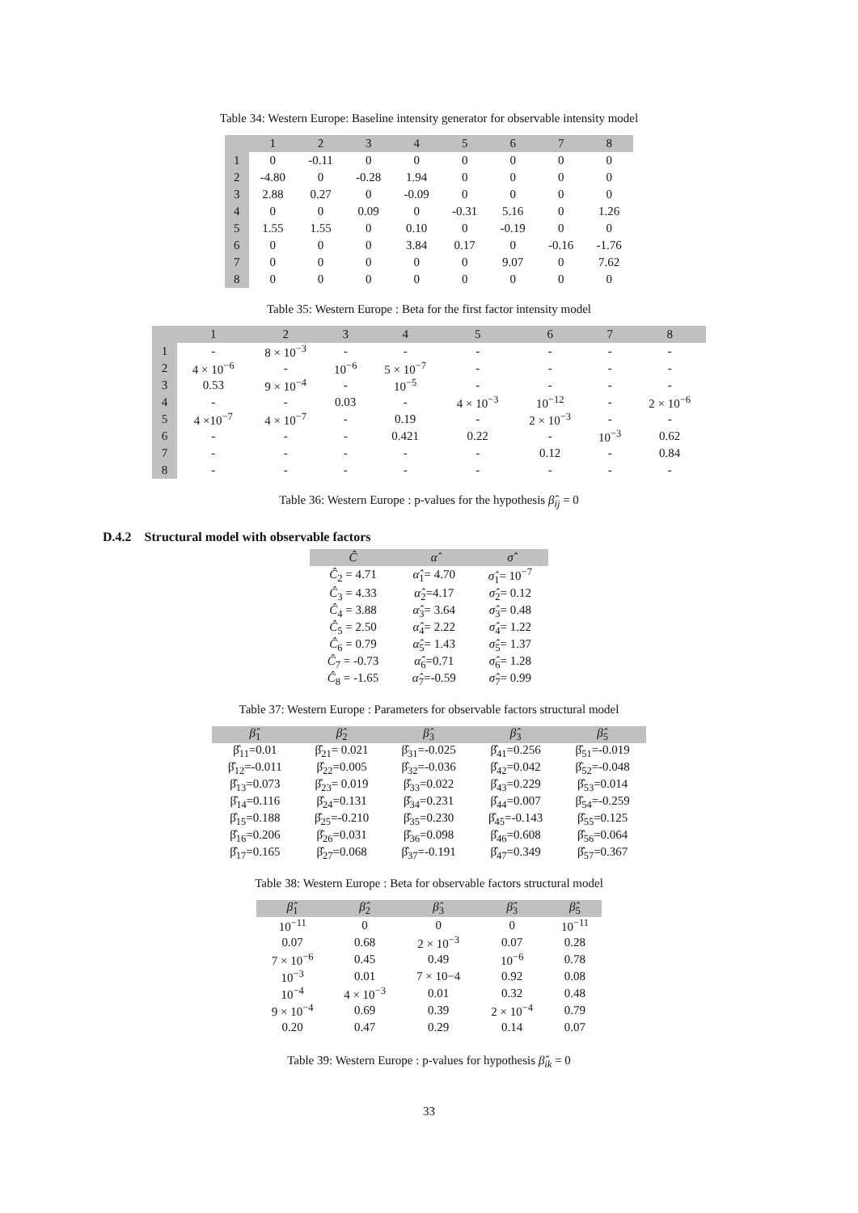Table 34: Western Europe: Baseline intensity generator for observable intensity model
| | 1 | 2 | 3 | 4 | 5 | 6 | 7 | 8 |
| --- | --- | --- | --- | --- | --- | --- | --- | --- |
| 1 | 0 | -0.11 | 0 | 0 | 0 | 0 | 0 | 0 |
| 2 | -4.80 | 0 | -0.28 | 1.94 | 0 | 0 | 0 | 0 |
| 3 | 2.88 | 0.27 | 0 | -0.09 | 0 | 0 | 0 | 0 |
| 4 | 0 | 0 | 0.09 | 0 | -0.31 | 5.16 | 0 | 1.26 |
| 5 | 1.55 | 1.55 | 0 | 0.10 | 0 | -0.19 | 0 | 0 |
| 6 | 0 | 0 | 0 | 3.84 | 0.17 | 0 | -0.16 | -1.76 |
| 7 | 0 | 0 | 0 | 0 | 0 | 9.07 | 0 | 7.62 |
| 8 | 0 | 0 | 0 | 0 | 0 | 0 | 0 | 0 |
Table 35: Western Europe : Beta for the first factor intensity model
| | 1 | 2 | 3 | 4 | 5 | 6 | 7 | 8 |
| --- | --- | --- | --- | --- | --- | --- | --- | --- |
| 1 | - | 8 × 10<sup>−3</sup> | - | - | - | - | - | - |
| 2 | 4 × 10<sup>−6</sup> | - | 10<sup>−6</sup> | 5 × 10<sup>−7</sup> | - | - | - | - |
| 3 | 0.53 | 9 × 10<sup>−4</sup> | - | 10<sup>−5</sup> | - | - | - | - |
| 4 | - | - | 0.03 | - | 4 × 10<sup>−3</sup> | 10<sup>−12</sup> | - | 2 × 10<sup>−6</sup> |
| 5 | 4 ×10<sup>−7</sup> | 4 × 10<sup>−7</sup> | - | 0.19 | - | 2 × 10<sup>−3</sup> | - | - |
| 6 | - | - | - | 0.421 | 0.22 | - | 10<sup>−3</sup> | 0.62 |
| 7 | - | - | - | - | - | 0.12 | - | 0.84 |
| 8 | - | - | - | - | - | - | - | - |
Table 36: Western Europe : p-values for the hypothesis β̂<sub>ij</sub> = 0
D.4.2 Structural model with observable factors
| Ĉ | α̂ | σ̂ |
| --- | --- | --- |
| Ĉ<sub>2</sub> = 4.71 | α̂<sub>1</sub>= 4.70 | σ̂<sub>1</sub>= 10<sup>−7</sup> |
| Ĉ<sub>3</sub> = 4.33 | α̂<sub>2</sub>=4.17 | σ̂<sub>2</sub>= 0.12 |
| Ĉ<sub>4</sub> = 3.88 | α̂<sub>3</sub>= 3.64 | σ̂<sub>3</sub>= 0.48 |
| Ĉ<sub>5</sub> = 2.50 | α̂<sub>4</sub>= 2.22 | σ̂<sub>4</sub>= 1.22 |
| Ĉ<sub>6</sub> = 0.79 | α̂<sub>5</sub>= 1.43 | σ̂<sub>5</sub>= 1.37 |
| Ĉ<sub>7</sub> = -0.73 | α̂<sub>6</sub>=0.71 | σ̂<sub>6</sub>= 1.28 |
| Ĉ<sub>8</sub> = -1.65 | α̂<sub>7</sub>=-0.59 | σ̂<sub>7</sub>= 0.99 |
Table 37: Western Europe : Parameters for observable factors structural model
| β̂<sub>1</sub> | β̂<sub>2</sub> | β̂<sub>3</sub> | β̂<sub>3</sub> | β̂<sub>5</sub> |
| --- | --- | --- | --- | --- |
| β̂<sub>11</sub>=0.01 | β̂<sub>21</sub>= 0.021 | β̂<sub>31</sub>=-0.025 | β̂<sub>41</sub>=0.256 | β̂<sub>51</sub>=-0.019 |
| β̂<sub>12</sub>=-0.011 | β̂<sub>22</sub>=0.005 | β̂<sub>32</sub>=-0.036 | β̂<sub>42</sub>=0.042 | β̂<sub>52</sub>=-0.048 |
| β̂<sub>13</sub>=0.073 | β̂<sub>23</sub>= 0.019 | β̂<sub>33</sub>=0.022 | β̂<sub>43</sub>=0.229 | β̂<sub>53</sub>=0.014 |
| β̂<sub>14</sub>=0.116 | β̂<sub>24</sub>=0.131 | β̂<sub>34</sub>=0.231 | β̂<sub>44</sub>=0.007 | β̂<sub>54</sub>=-0.259 |
| β̂<sub>15</sub>=0.188 | β̂<sub>25</sub>=-0.210 | β̂<sub>35</sub>=0.230 | β̂<sub>45</sub>=-0.143 | β̂<sub>55</sub>=0.125 |
| β̂<sub>16</sub>=0.206 | β̂<sub>26</sub>=0.031 | β̂<sub>36</sub>=0.098 | β̂<sub>46</sub>=0.608 | β̂<sub>56</sub>=0.064 |
| β̂<sub>17</sub>=0.165 | β̂<sub>27</sub>=0.068 | β̂<sub>37</sub>=-0.191 | β̂<sub>47</sub>=0.349 | β̂<sub>57</sub>=0.367 |
Table 38: Western Europe : Beta for observable factors structural model
| β̂<sub>1</sub> | β̂<sub>2</sub> | β̂<sub>3</sub> | β̂<sub>3</sub> | β̂<sub>5</sub> |
| --- | --- | --- | --- | --- |
| 10<sup>−11</sup> | 0 | 0 | 0 | 10<sup>−11</sup> |
| 0.07 | 0.68 | 2 × 10<sup>−3</sup> | 0.07 | 0.28 |
| 7 × 10<sup>−6</sup> | 0.45 | 0.49 | 10<sup>−6</sup> | 0.78 |
| 10<sup>−3</sup> | 0.01 | 7 × 10−4 | 0.92 | 0.08 |
| 10<sup>−4</sup> | 4 × 10<sup>−3</sup> | 0.01 | 0.32 | 0.48 |
| 9 × 10<sup>−4</sup> | 0.69 | 0.39 | 2 × 10<sup>−4</sup> | 0.79 |
| 0.20 | 0.47 | 0.29 | 0.14 | 0.07 |
Table 39: Western Europe : p-values for hypothesis β̂<sub>ik</sub> = 0
33